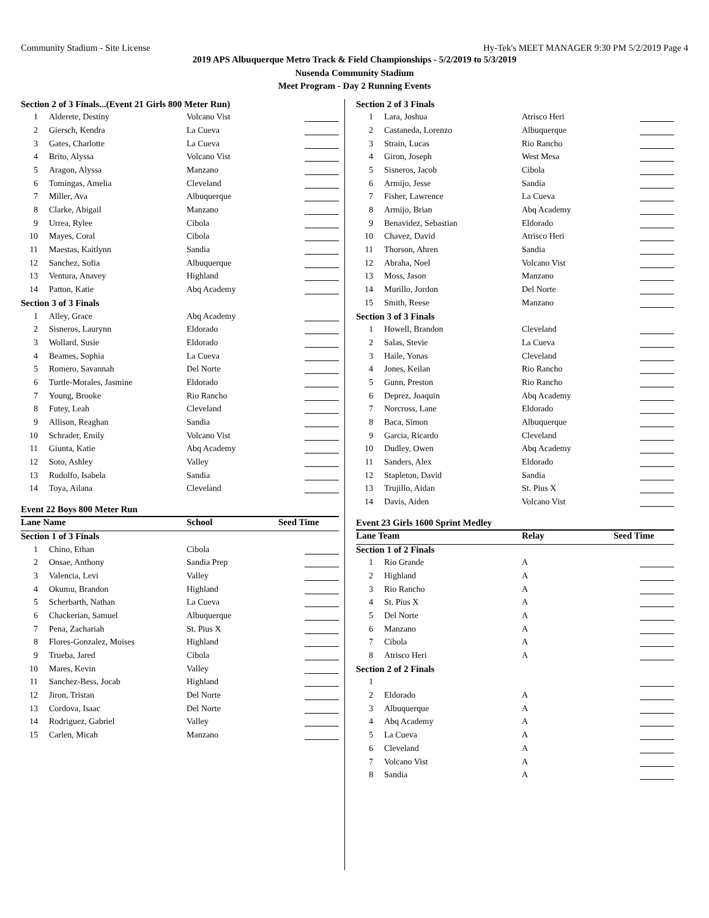Community Stadium - Site License Hy-Tek's MEET MANAGER 9:30 PM 5/2/2019 Page 4
2019 APS Albuquerque Metro Track & Field Championships - 5/2/2019 to 5/3/2019
Nusenda Community Stadium
Meet Program - Day 2 Running Events
| Section 2 of 3 Finals...(Event 21 Girls 800 Meter Run) | | | |
| 1 | Alderete, Destiny | Volcano Vist | |
| 2 | Giersch, Kendra | La Cueva | |
| 3 | Gates, Charlotte | La Cueva | |
| 4 | Brito, Alyssa | Volcano Vist | |
| 5 | Aragon, Alyssa | Manzano | |
| 6 | Tomingas, Amelia | Cleveland | |
| 7 | Miller, Ava | Albuquerque | |
| 8 | Clarke, Abigail | Manzano | |
| 9 | Urrea, Rylee | Cibola | |
| 10 | Mayes, Coral | Cibola | |
| 11 | Maestas, Kaitlynn | Sandia | |
| 12 | Sanchez, Sofia | Albuquerque | |
| 13 | Ventura, Anavey | Highland | |
| 14 | Patton, Katie | Abq Academy | |
| Section 3 of 3 Finals | | | |
| 1 | Alley, Grace | Abq Academy | |
| 2 | Sisneros, Laurynn | Eldorado | |
| 3 | Wollard, Susie | Eldorado | |
| 4 | Beames, Sophia | La Cueva | |
| 5 | Romero, Savannah | Del Norte | |
| 6 | Turtle-Morales, Jasmine | Eldorado | |
| 7 | Young, Brooke | Rio Rancho | |
| 8 | Futey, Leah | Cleveland | |
| 9 | Allison, Reaghan | Sandia | |
| 10 | Schrader, Emily | Volcano Vist | |
| 11 | Giunta, Katie | Abq Academy | |
| 12 | Soto, Ashley | Valley | |
| 13 | Rudolfo, Isabela | Sandia | |
| 14 | Toya, Ailana | Cleveland | |
Event 22 Boys 800 Meter Run
| Lane Name | | School | Seed Time |
| Section 1 of 3 Finals | | | |
| 1 | Chino, Ethan | Cibola | |
| 2 | Onsae, Anthony | Sandia Prep | |
| 3 | Valencia, Levi | Valley | |
| 4 | Okumu, Brandon | Highland | |
| 5 | Scherbarth, Nathan | La Cueva | |
| 6 | Chackerian, Samuel | Albuquerque | |
| 7 | Pena, Zachariah | St. Pius X | |
| 8 | Flores-Gonzalez, Moises | Highland | |
| 9 | Trueba, Jared | Cibola | |
| 10 | Mares, Kevin | Valley | |
| 11 | Sanchez-Bess, Jocab | Highland | |
| 12 | Jiron, Tristan | Del Norte | |
| 13 | Cordova, Isaac | Del Norte | |
| 14 | Rodriguez, Gabriel | Valley | |
| 15 | Carlen, Micah | Manzano | |
| Section 2 of 3 Finals | | | |
| 1 | Lara, Joshua | Atrisco Heri | |
| 2 | Castaneda, Lorenzo | Albuquerque | |
| 3 | Strain, Lucas | Rio Rancho | |
| 4 | Giron, Joseph | West Mesa | |
| 5 | Sisneros, Jacob | Cibola | |
| 6 | Armijo, Jesse | Sandia | |
| 7 | Fisher, Lawrence | La Cueva | |
| 8 | Armijo, Brian | Abq Academy | |
| 9 | Benavidez, Sebastian | Eldorado | |
| 10 | Chavez, David | Atrisco Heri | |
| 11 | Thorson, Ahren | Sandia | |
| 12 | Abraha, Noel | Volcano Vist | |
| 13 | Moss, Jason | Manzano | |
| 14 | Murillo, Jordon | Del Norte | |
| 15 | Smith, Reese | Manzano | |
| Section 3 of 3 Finals | | | |
| 1 | Howell, Brandon | Cleveland | |
| 2 | Salas, Stevie | La Cueva | |
| 3 | Haile, Yonas | Cleveland | |
| 4 | Jones, Keilan | Rio Rancho | |
| 5 | Gunn, Preston | Rio Rancho | |
| 6 | Deprez, Joaquin | Abq Academy | |
| 7 | Norcross, Lane | Eldorado | |
| 8 | Baca, Simon | Albuquerque | |
| 9 | Garcia, Ricardo | Cleveland | |
| 10 | Dudley, Owen | Abq Academy | |
| 11 | Sanders, Alex | Eldorado | |
| 12 | Stapleton, David | Sandia | |
| 13 | Trujillo, Aidan | St. Pius X | |
| 14 | Davis, Aiden | Volcano Vist | |
Event 23 Girls 1600 Sprint Medley
| Lane Team | | Relay | Seed Time |
| Section 1 of 2 Finals | | | |
| 1 | Rio Grande | A | |
| 2 | Highland | A | |
| 3 | Rio Rancho | A | |
| 4 | St. Pius X | A | |
| 5 | Del Norte | A | |
| 6 | Manzano | A | |
| 7 | Cibola | A | |
| 8 | Atrisco Heri | A | |
| Section 2 of 2 Finals | | | |
| 1 | | | |
| 2 | Eldorado | A | |
| 3 | Albuquerque | A | |
| 4 | Abq Academy | A | |
| 5 | La Cueva | A | |
| 6 | Cleveland | A | |
| 7 | Volcano Vist | A | |
| 8 | Sandia | A | |